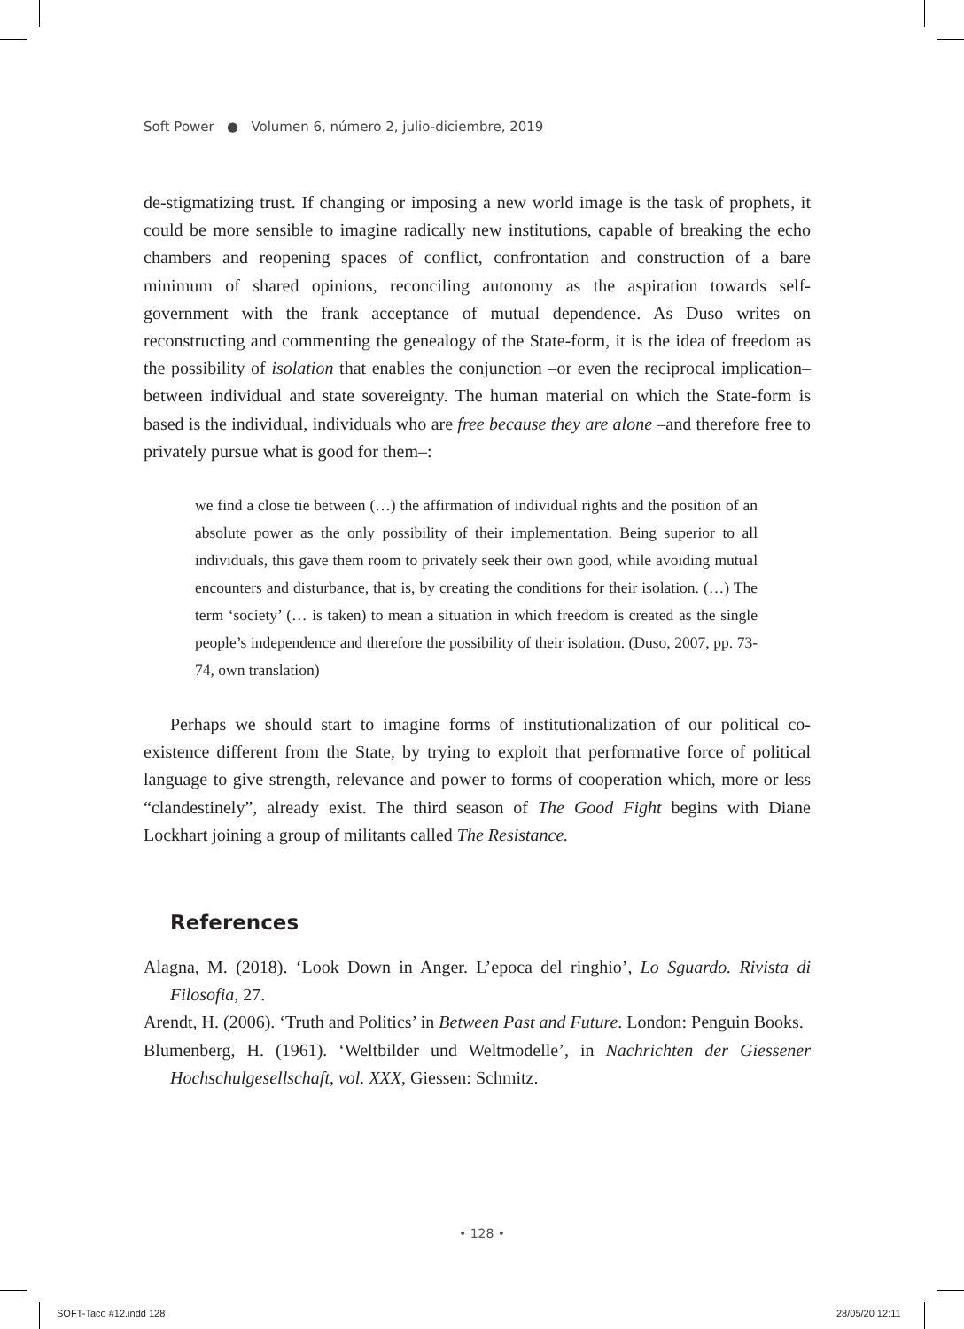Soft Power ● Volumen 6, número 2, julio-diciembre, 2019
de-stigmatizing trust. If changing or imposing a new world image is the task of prophets, it could be more sensible to imagine radically new institutions, capable of breaking the echo chambers and reopening spaces of conflict, confrontation and construction of a bare minimum of shared opinions, reconciling autonomy as the aspiration towards self-government with the frank acceptance of mutual dependence. As Duso writes on reconstructing and commenting the genealogy of the State-form, it is the idea of freedom as the possibility of isolation that enables the conjunction –or even the reciprocal implication– between individual and state sovereignty. The human material on which the State-form is based is the individual, individuals who are free because they are alone –and therefore free to privately pursue what is good for them–:
we find a close tie between (…) the affirmation of individual rights and the position of an absolute power as the only possibility of their implementation. Being superior to all individuals, this gave them room to privately seek their own good, while avoiding mutual encounters and disturbance, that is, by creating the conditions for their isolation. (…) The term ‘society’ (… is taken) to mean a situation in which freedom is created as the single people’s independence and therefore the possibility of their isolation. (Duso, 2007, pp. 73-74, own translation)
Perhaps we should start to imagine forms of institutionalization of our political co-existence different from the State, by trying to exploit that performative force of political language to give strength, relevance and power to forms of cooperation which, more or less “clandestinely”, already exist. The third season of The Good Fight begins with Diane Lockhart joining a group of militants called The Resistance.
References
Alagna, M. (2018). ‘Look Down in Anger. L’epoca del ringhio’, Lo Sguardo. Rivista di Filosofia, 27.
Arendt, H. (2006). ‘Truth and Politics’ in Between Past and Future. London: Penguin Books.
Blumenberg, H. (1961). ‘Weltbilder und Weltmodelle’, in Nachrichten der Giessener Hochschulgesellschaft, vol. XXX, Giessen: Schmitz.
• 128 •
SOFT-Taco #12.indd 128 28/05/20 12:11